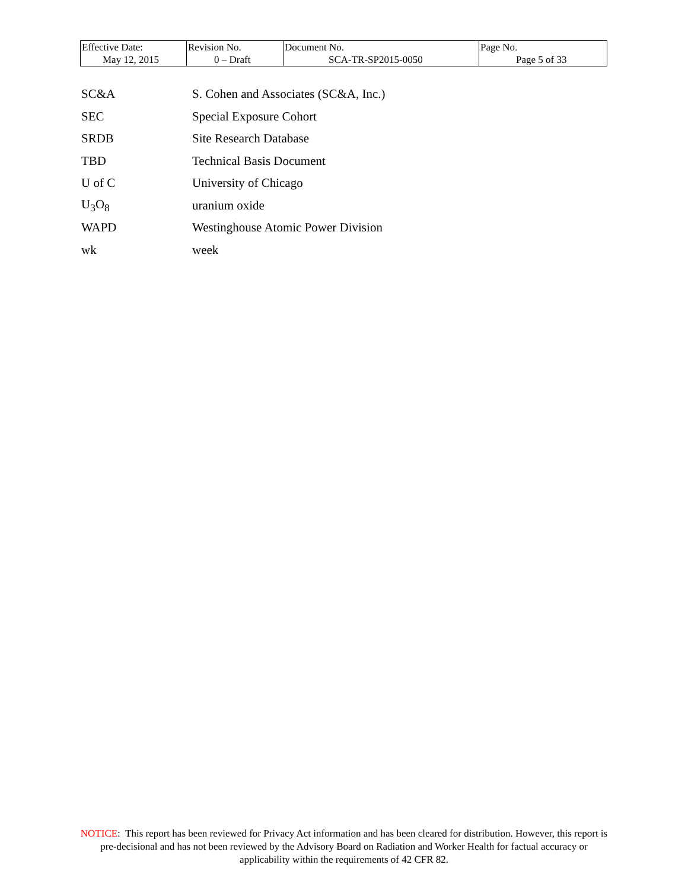| Effective Date: May 12, 2015 | Revision No. 0 – Draft | Document No. SCA-TR-SP2015-0050 | Page No. Page 5 of 33 |
| SC&A | S. Cohen and Associates (SC&A, Inc.) |
| SEC | Special Exposure Cohort |
| SRDB | Site Research Database |
| TBD | Technical Basis Document |
| U of C | University of Chicago |
| U<sub>3</sub>O<sub>8</sub> | uranium oxide |
| WAPD | Westinghouse Atomic Power Division |
| wk | week |
NOTICE: This report has been reviewed for Privacy Act information and has been cleared for distribution. However, this report is pre-decisional and has not been reviewed by the Advisory Board on Radiation and Worker Health for factual accuracy or applicability within the requirements of 42 CFR 82.